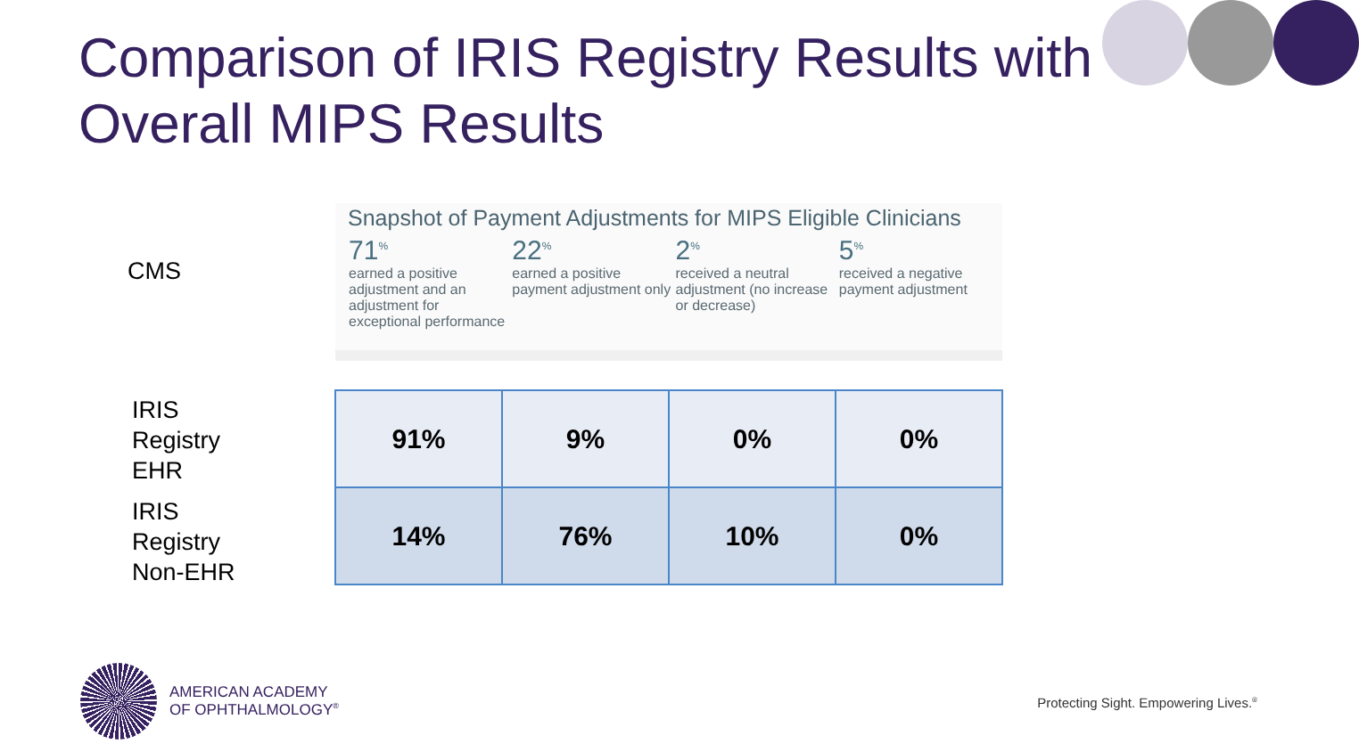Comparison of IRIS Registry Results with Overall MIPS Results
CMS
Snapshot of Payment Adjustments for MIPS Eligible Clinicians
71<sup>%</sup>
earned a positive adjustment and an adjustment for exceptional performance
22<sup>%</sup>
earned a positive payment adjustment only
2<sup>%</sup>
received a neutral adjustment (no increase or decrease)
5<sup>%</sup>
received a negative payment adjustment
IRIS
Registry
EHR
IRIS
Registry
Non-EHR
| 91% | 9% | 0% | 0% |
| 14% | 76% | 10% | 0% |
AMERICAN ACADEMY
OF OPHTHALMOLOGY<sup>®</sup>
Protecting Sight. Empowering Lives.<sup>®</sup>